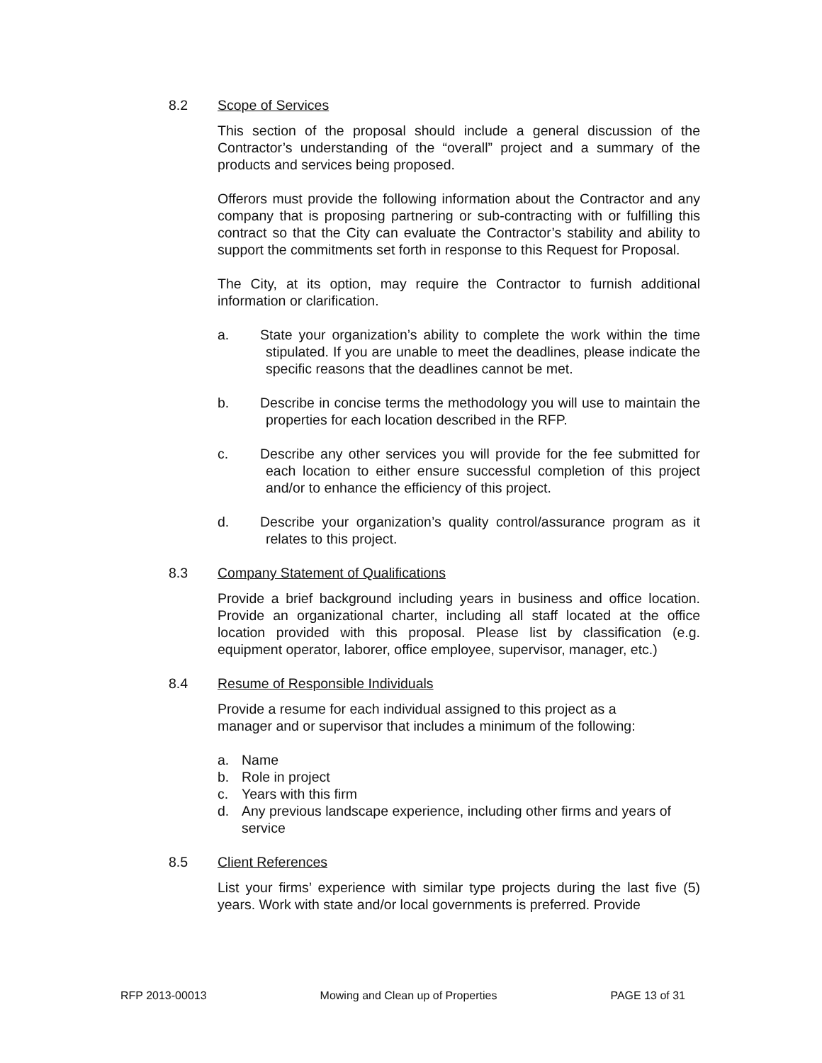8.2 Scope of Services
This section of the proposal should include a general discussion of the Contractor’s understanding of the “overall” project and a summary of the products and services being proposed.
Offerors must provide the following information about the Contractor and any company that is proposing partnering or sub-contracting with or fulfilling this contract so that the City can evaluate the Contractor’s stability and ability to support the commitments set forth in response to this Request for Proposal.
The City, at its option, may require the Contractor to furnish additional information or clarification.
a. State your organization’s ability to complete the work within the time stipulated. If you are unable to meet the deadlines, please indicate the specific reasons that the deadlines cannot be met.
b. Describe in concise terms the methodology you will use to maintain the properties for each location described in the RFP.
c. Describe any other services you will provide for the fee submitted for each location to either ensure successful completion of this project and/or to enhance the efficiency of this project.
d. Describe your organization’s quality control/assurance program as it relates to this project.
8.3 Company Statement of Qualifications
Provide a brief background including years in business and office location. Provide an organizational charter, including all staff located at the office location provided with this proposal. Please list by classification (e.g. equipment operator, laborer, office employee, supervisor, manager, etc.)
8.4 Resume of Responsible Individuals
Provide a resume for each individual assigned to this project as a
manager and or supervisor that includes a minimum of the following:
a. Name
b. Role in project
c. Years with this firm
d. Any previous landscape experience, including other firms and years of service
8.5 Client References
List your firms’ experience with similar type projects during the last five (5) years. Work with state and/or local governments is preferred. Provide
RFP 2013-00013 Mowing and Clean up of Properties PAGE 13 of 31